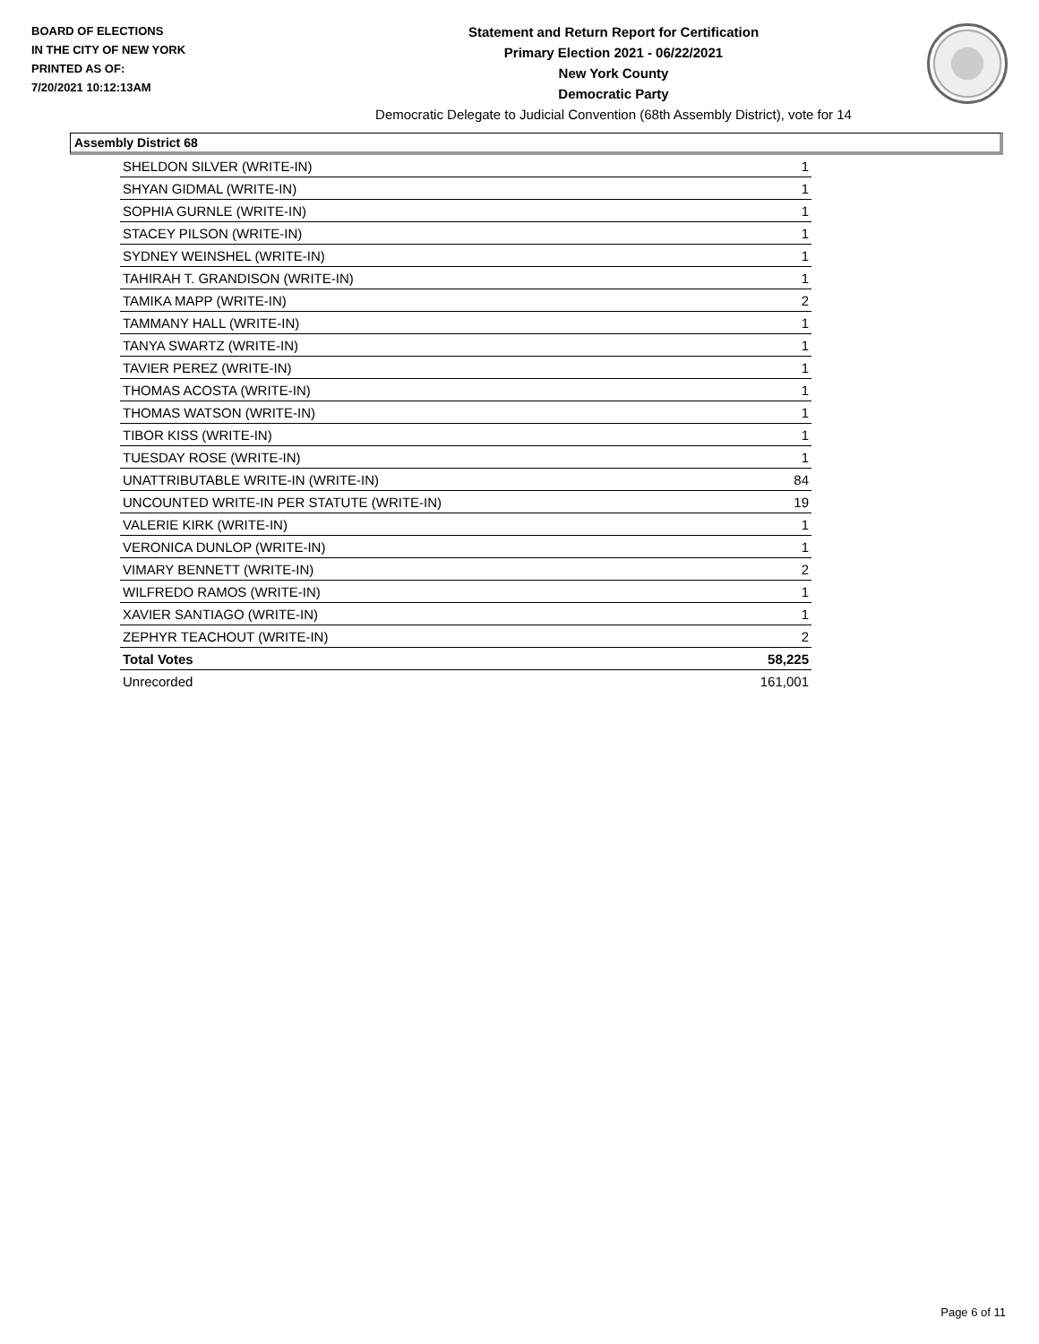BOARD OF ELECTIONS
IN THE CITY OF NEW YORK
PRINTED AS OF:
7/20/2021 10:12:13AM
Statement and Return Report for Certification
Primary Election 2021 - 06/22/2021
New York County
Democratic Party
Democratic Delegate to Judicial Convention (68th Assembly District), vote for 14
Assembly District 68
| SHELDON SILVER (WRITE-IN) | 1 |
| SHYAN GIDMAL (WRITE-IN) | 1 |
| SOPHIA GURNLE (WRITE-IN) | 1 |
| STACEY PILSON (WRITE-IN) | 1 |
| SYDNEY WEINSHEL (WRITE-IN) | 1 |
| TAHIRAH T. GRANDISON (WRITE-IN) | 1 |
| TAMIKA MAPP (WRITE-IN) | 2 |
| TAMMANY HALL (WRITE-IN) | 1 |
| TANYA SWARTZ (WRITE-IN) | 1 |
| TAVIER PEREZ (WRITE-IN) | 1 |
| THOMAS ACOSTA (WRITE-IN) | 1 |
| THOMAS WATSON (WRITE-IN) | 1 |
| TIBOR KISS (WRITE-IN) | 1 |
| TUESDAY ROSE (WRITE-IN) | 1 |
| UNATTRIBUTABLE WRITE-IN (WRITE-IN) | 84 |
| UNCOUNTED WRITE-IN PER STATUTE (WRITE-IN) | 19 |
| VALERIE KIRK (WRITE-IN) | 1 |
| VERONICA DUNLOP (WRITE-IN) | 1 |
| VIMARY BENNETT (WRITE-IN) | 2 |
| WILFREDO RAMOS (WRITE-IN) | 1 |
| XAVIER SANTIAGO (WRITE-IN) | 1 |
| ZEPHYR TEACHOUT (WRITE-IN) | 2 |
| Total Votes | 58,225 |
| Unrecorded | 161,001 |
Page 6 of 11